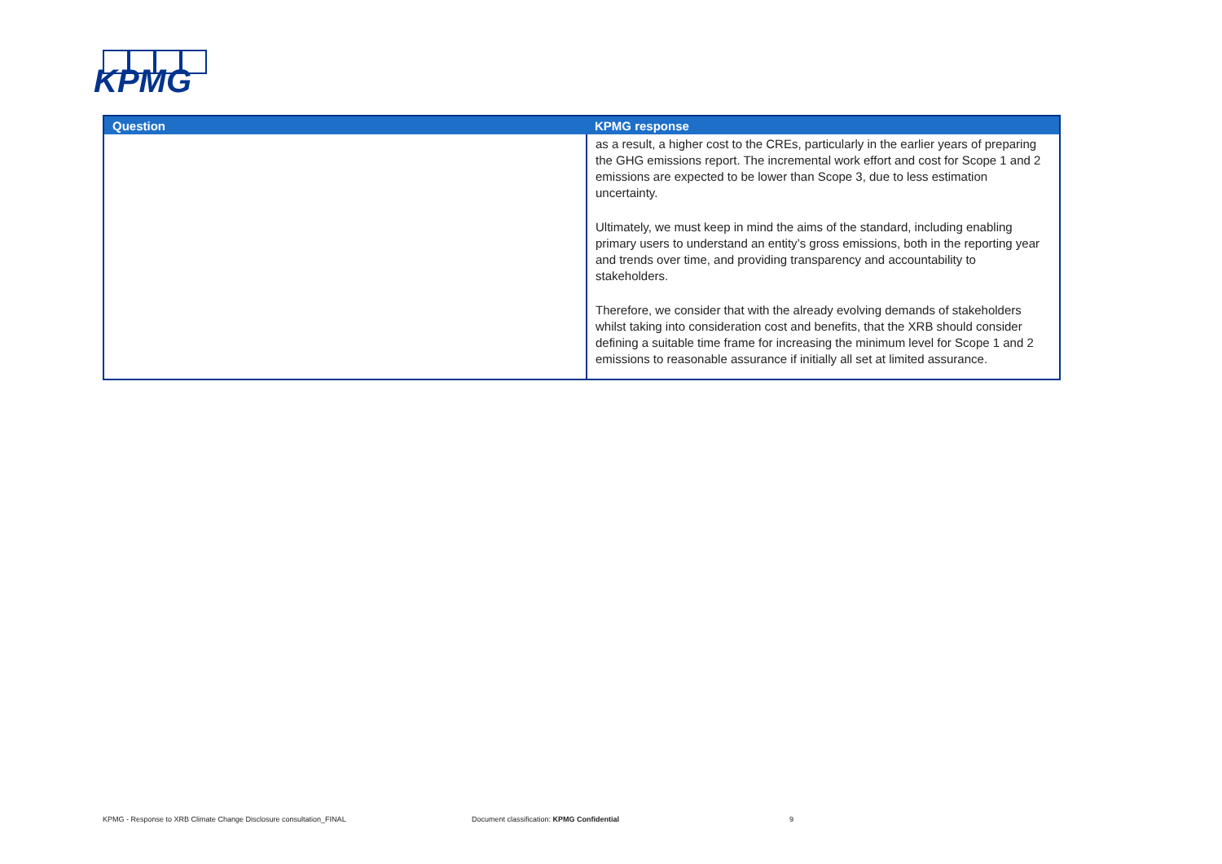KPMG
| Question | KPMG response |
| --- | --- |
| | as a result, a higher cost to the CREs, particularly in the earlier years of preparing the GHG emissions report. The incremental work effort and cost for Scope 1 and 2 emissions are expected to be lower than Scope 3, due to less estimation uncertainty. Ultimately, we must keep in mind the aims of the standard, including enabling primary users to understand an entity’s gross emissions, both in the reporting year and trends over time, and providing transparency and accountability to stakeholders. Therefore, we consider that with the already evolving demands of stakeholders whilst taking into consideration cost and benefits, that the XRB should consider defining a suitable time frame for increasing the minimum level for Scope 1 and 2 emissions to reasonable assurance if initially all set at limited assurance. |
KPMG - Response to XRB Climate Change Disclosure consultation_FINAL
Document classification: KPMG Confidential
9